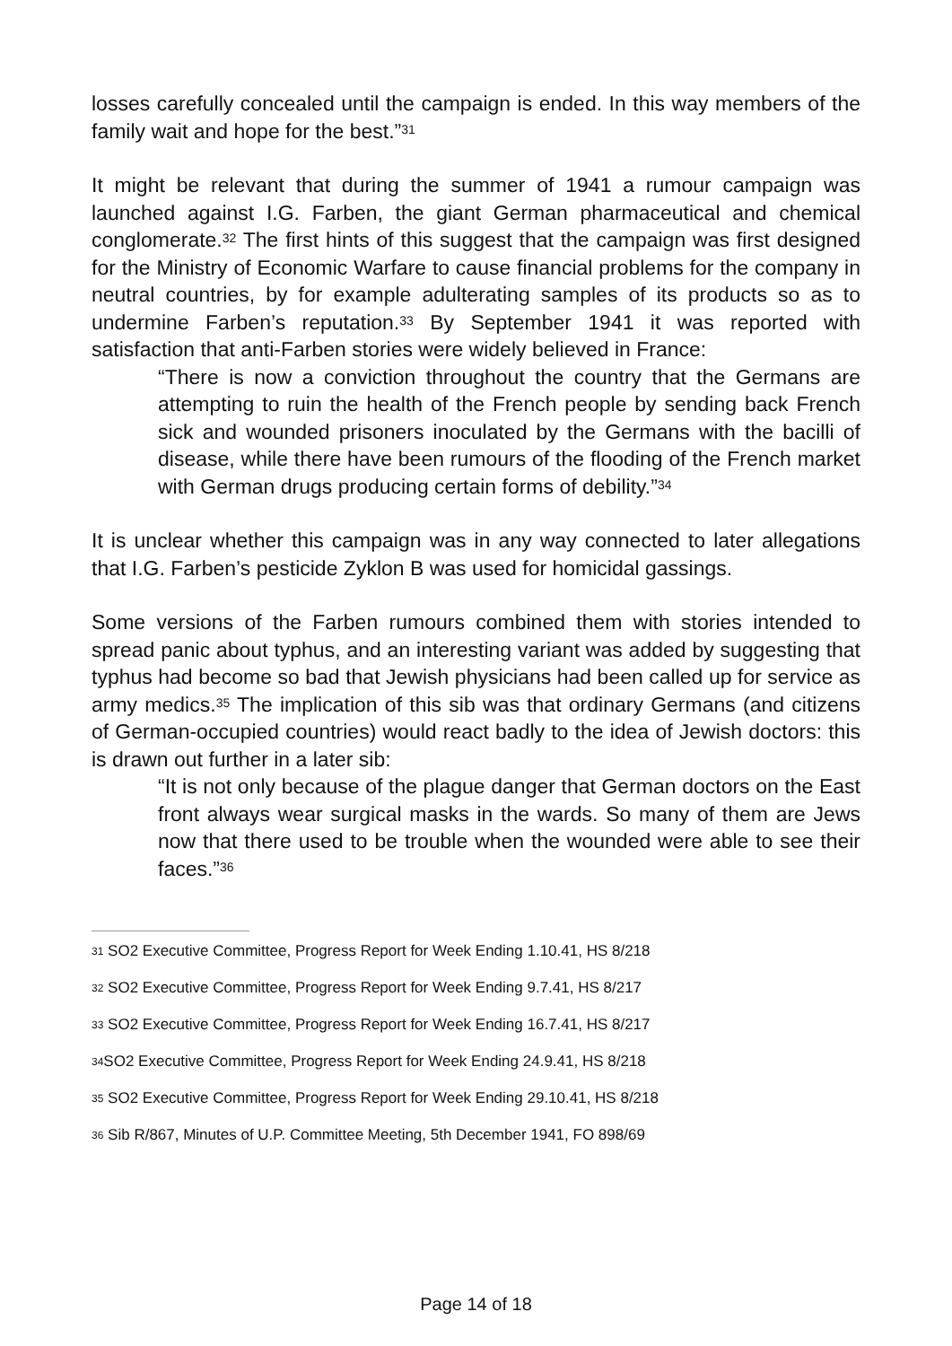losses carefully concealed until the campaign is ended. In this way members of the family wait and hope for the best.”<sup>31</sup>
It might be relevant that during the summer of 1941 a rumour campaign was launched against I.G. Farben, the giant German pharmaceutical and chemical conglomerate.<sup>32</sup> The first hints of this suggest that the campaign was first designed for the Ministry of Economic Warfare to cause financial problems for the company in neutral countries, by for example adulterating samples of its products so as to undermine Farben’s reputation.<sup>33</sup> By September 1941 it was reported with satisfaction that anti-Farben stories were widely believed in France:
“There is now a conviction throughout the country that the Germans are attempting to ruin the health of the French people by sending back French sick and wounded prisoners inoculated by the Germans with the bacilli of disease, while there have been rumours of the flooding of the French market with German drugs producing certain forms of debility.”<sup>34</sup>
It is unclear whether this campaign was in any way connected to later allegations that I.G. Farben’s pesticide Zyklon B was used for homicidal gassings.
Some versions of the Farben rumours combined them with stories intended to spread panic about typhus, and an interesting variant was added by suggesting that typhus had become so bad that Jewish physicians had been called up for service as army medics.<sup>35</sup> The implication of this sib was that ordinary Germans (and citizens of German-occupied countries) would react badly to the idea of Jewish doctors: this is drawn out further in a later sib:
“It is not only because of the plague danger that German doctors on the East front always wear surgical masks in the wards. So many of them are Jews now that there used to be trouble when the wounded were able to see their faces.”<sup>36</sup>
<sup>31</sup> SO2 Executive Committee, Progress Report for Week Ending 1.10.41, HS 8/218
<sup>32</sup> SO2 Executive Committee, Progress Report for Week Ending 9.7.41, HS 8/217
<sup>33</sup> SO2 Executive Committee, Progress Report for Week Ending 16.7.41, HS 8/217
<sup>34</sup>SO2 Executive Committee, Progress Report for Week Ending 24.9.41, HS 8/218
<sup>35</sup> SO2 Executive Committee, Progress Report for Week Ending 29.10.41, HS 8/218
<sup>36</sup> Sib R/867, Minutes of U.P. Committee Meeting, 5th December 1941, FO 898/69
Page 14 of 18